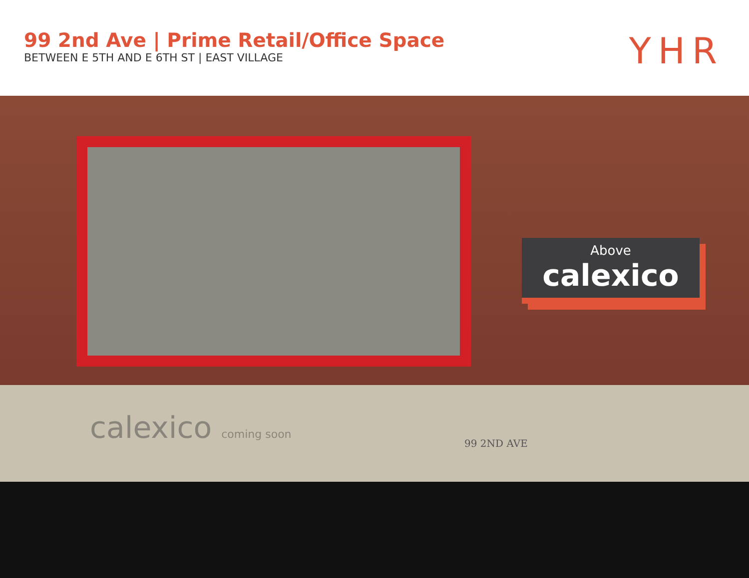99 2nd Ave | Prime Retail/Office Space
BETWEEN E 5TH AND E 6TH ST | EAST VILLAGE
YHR
Above
calexico
calexico coming soon 99 2ND AVE